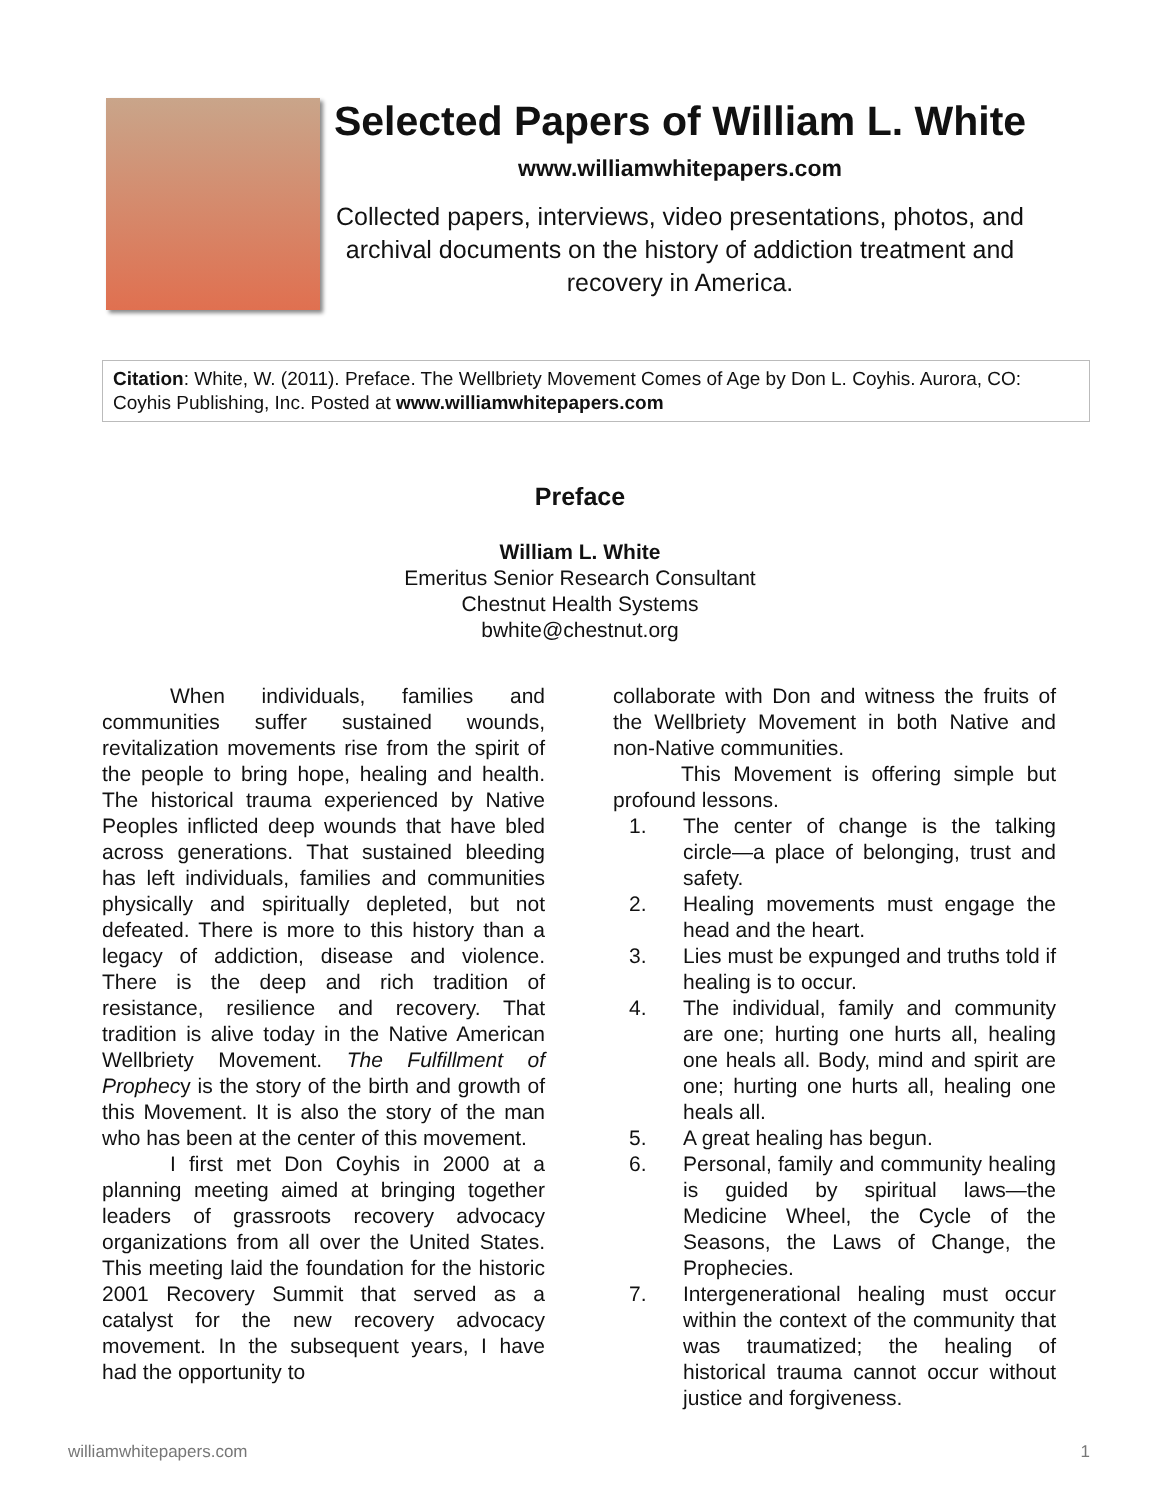Selected Papers of William L. White
www.williamwhitepapers.com
Collected papers, interviews, video presentations, photos, and archival documents on the history of addiction treatment and recovery in America.
Citation: White, W. (2011). Preface. The Wellbriety Movement Comes of Age by Don L. Coyhis. Aurora, CO: Coyhis Publishing, Inc. Posted at www.williamwhitepapers.com
Preface
William L. White
Emeritus Senior Research Consultant
Chestnut Health Systems
bwhite@chestnut.org
When individuals, families and communities suffer sustained wounds, revitalization movements rise from the spirit of the people to bring hope, healing and health. The historical trauma experienced by Native Peoples inflicted deep wounds that have bled across generations. That sustained bleeding has left individuals, families and communities physically and spiritually depleted, but not defeated. There is more to this history than a legacy of addiction, disease and violence. There is the deep and rich tradition of resistance, resilience and recovery. That tradition is alive today in the Native American Wellbriety Movement. The Fulfillment of Prophecy is the story of the birth and growth of this Movement. It is also the story of the man who has been at the center of this movement.
I first met Don Coyhis in 2000 at a planning meeting aimed at bringing together leaders of grassroots recovery advocacy organizations from all over the United States. This meeting laid the foundation for the historic 2001 Recovery Summit that served as a catalyst for the new recovery advocacy movement. In the subsequent years, I have had the opportunity to
collaborate with Don and witness the fruits of the Wellbriety Movement in both Native and non-Native communities.
This Movement is offering simple but profound lessons.
1. The center of change is the talking circle—a place of belonging, trust and safety.
2. Healing movements must engage the head and the heart.
3. Lies must be expunged and truths told if healing is to occur.
4. The individual, family and community are one; hurting one hurts all, healing one heals all. Body, mind and spirit are one; hurting one hurts all, healing one heals all.
5. A great healing has begun.
6. Personal, family and community healing is guided by spiritual laws—the Medicine Wheel, the Cycle of the Seasons, the Laws of Change, the Prophecies.
7. Intergenerational healing must occur within the context of the community that was traumatized; the healing of historical trauma cannot occur without justice and forgiveness.
williamwhitepapers.com 1